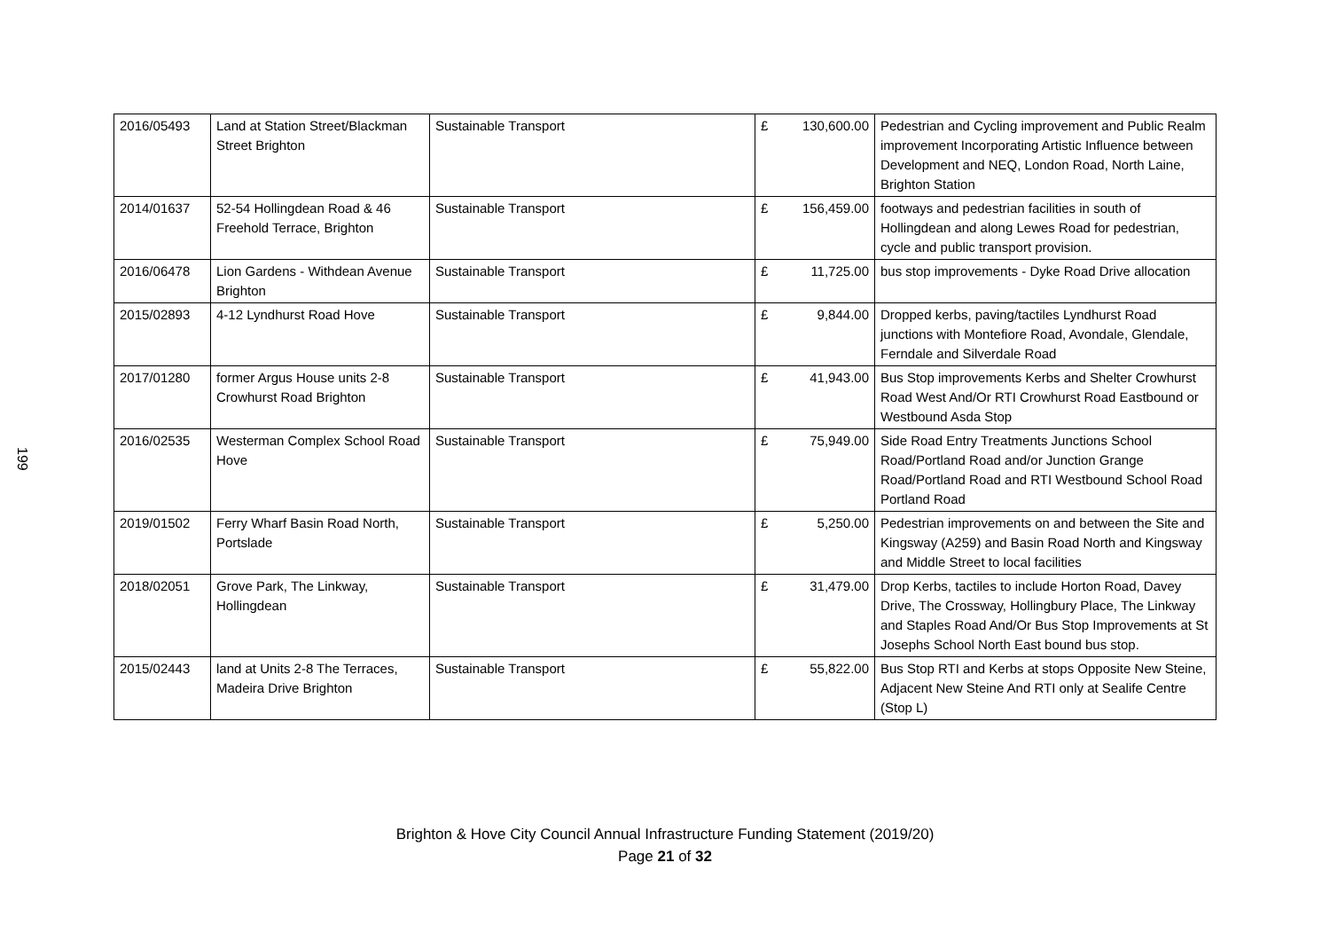199
| 2016/05493 | Land at Station Street/Blackman Street Brighton | Sustainable Transport | £ | 130,600.00 | Pedestrian and Cycling improvement and Public Realm improvement Incorporating Artistic Influence between Development and NEQ, London Road, North Laine, Brighton Station |
| 2014/01637 | 52-54 Hollingdean Road & 46 Freehold Terrace, Brighton | Sustainable Transport | £ | 156,459.00 | footways and pedestrian facilities in south of Hollingdean and along Lewes Road for pedestrian, cycle and public transport provision. |
| 2016/06478 | Lion Gardens - Withdean Avenue Brighton | Sustainable Transport | £ | 11,725.00 | bus stop improvements - Dyke Road Drive allocation |
| 2015/02893 | 4-12 Lyndhurst Road Hove | Sustainable Transport | £ | 9,844.00 | Dropped kerbs, paving/tactiles Lyndhurst Road junctions with Montefiore Road, Avondale, Glendale, Ferndale and Silverdale Road |
| 2017/01280 | former Argus House units 2-8 Crowhurst Road Brighton | Sustainable Transport | £ | 41,943.00 | Bus Stop improvements Kerbs and Shelter Crowhurst Road West And/Or RTI Crowhurst Road Eastbound or Westbound Asda Stop |
| 2016/02535 | Westerman Complex School Road Hove | Sustainable Transport | £ | 75,949.00 | Side Road Entry Treatments Junctions School Road/Portland Road and/or Junction Grange Road/Portland Road and RTI Westbound School Road Portland Road |
| 2019/01502 | Ferry Wharf Basin Road North, Portslade | Sustainable Transport | £ | 5,250.00 | Pedestrian improvements on and between the Site and Kingsway (A259) and Basin Road North and Kingsway and Middle Street to local facilities |
| 2018/02051 | Grove Park, The Linkway, Hollingdean | Sustainable Transport | £ | 31,479.00 | Drop Kerbs, tactiles to include Horton Road, Davey Drive, The Crossway, Hollingbury Place, The Linkway and Staples Road And/Or Bus Stop Improvements at St Josephs School North East bound bus stop. |
| 2015/02443 | land at Units 2-8 The Terraces, Madeira Drive Brighton | Sustainable Transport | £ | 55,822.00 | Bus Stop RTI and Kerbs at stops Opposite New Steine, Adjacent New Steine And RTI only at Sealife Centre (Stop L) |
Brighton & Hove City Council Annual Infrastructure Funding Statement (2019/20)
Page 21 of 32